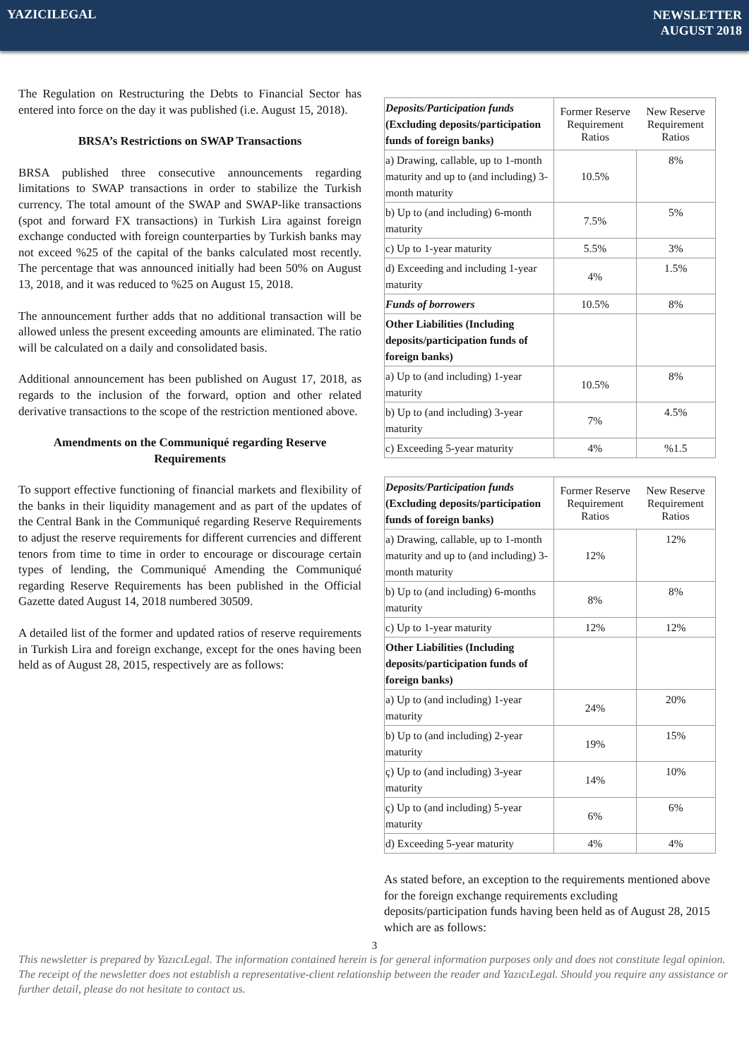YAZICILEGAL
NEWSLETTER
AUGUST 2018
The Regulation on Restructuring the Debts to Financial Sector has entered into force on the day it was published (i.e. August 15, 2018).
BRSA’s Restrictions on SWAP Transactions
BRSA published three consecutive announcements regarding limitations to SWAP transactions in order to stabilize the Turkish currency. The total amount of the SWAP and SWAP-like transactions (spot and forward FX transactions) in Turkish Lira against foreign exchange conducted with foreign counterparties by Turkish banks may not exceed %25 of the capital of the banks calculated most recently. The percentage that was announced initially had been 50% on August 13, 2018, and it was reduced to %25 on August 15, 2018.
The announcement further adds that no additional transaction will be allowed unless the present exceeding amounts are eliminated. The ratio will be calculated on a daily and consolidated basis.
Additional announcement has been published on August 17, 2018, as regards to the inclusion of the forward, option and other related derivative transactions to the scope of the restriction mentioned above.
Amendments on the Communiqué regarding Reserve Requirements
To support effective functioning of financial markets and flexibility of the banks in their liquidity management and as part of the updates of the Central Bank in the Communiqué regarding Reserve Requirements to adjust the reserve requirements for different currencies and different tenors from time to time in order to encourage or discourage certain types of lending, the Communiqué Amending the Communiqué regarding Reserve Requirements has been published in the Official Gazette dated August 14, 2018 numbered 30509.
A detailed list of the former and updated ratios of reserve requirements in Turkish Lira and foreign exchange, except for the ones having been held as of August 28, 2015, respectively are as follows:
| Deposits/Participation funds (Excluding deposits/participation funds of foreign banks) | Former Reserve Requirement Ratios | New Reserve Requirement Ratios |
| a) Drawing, callable, up to 1-month maturity and up to (and including) 3-month maturity | 10.5% | 8% |
| b) Up to (and including) 6-month maturity | 7.5% | 5% |
| c) Up to 1-year maturity | 5.5% | 3% |
| d) Exceeding and including 1-year maturity | 4% | 1.5% |
| Funds of borrowers | 10.5% | 8% |
| Other Liabilities (Including deposits/participation funds of foreign banks) | | |
| a) Up to (and including) 1-year maturity | 10.5% | 8% |
| b) Up to (and including) 3-year maturity | 7% | 4.5% |
| c) Exceeding 5-year maturity | 4% | %1.5 |
| Deposits/Participation funds (Excluding deposits/participation funds of foreign banks) | Former Reserve Requirement Ratios | New Reserve Requirement Ratios |
| a) Drawing, callable, up to 1-month maturity and up to (and including) 3-month maturity | 12% | 12% |
| b) Up to (and including) 6-months maturity | 8% | 8% |
| c) Up to 1-year maturity | 12% | 12% |
| Other Liabilities (Including deposits/participation funds of foreign banks) | | |
| a) Up to (and including) 1-year maturity | 24% | 20% |
| b) Up to (and including) 2-year maturity | 19% | 15% |
| ç) Up to (and including) 3-year maturity | 14% | 10% |
| ç) Up to (and including) 5-year maturity | 6% | 6% |
| d) Exceeding 5-year maturity | 4% | 4% |
As stated before, an exception to the requirements mentioned above for the foreign exchange requirements excluding deposits/participation funds having been held as of August 28, 2015 which are as follows:
3
This newsletter is prepared by YazıcıLegal. The information contained herein is for general information purposes only and does not constitute legal opinion. The receipt of the newsletter does not establish a representative-client relationship between the reader and YazıcıLegal. Should you require any assistance or further detail, please do not hesitate to contact us.